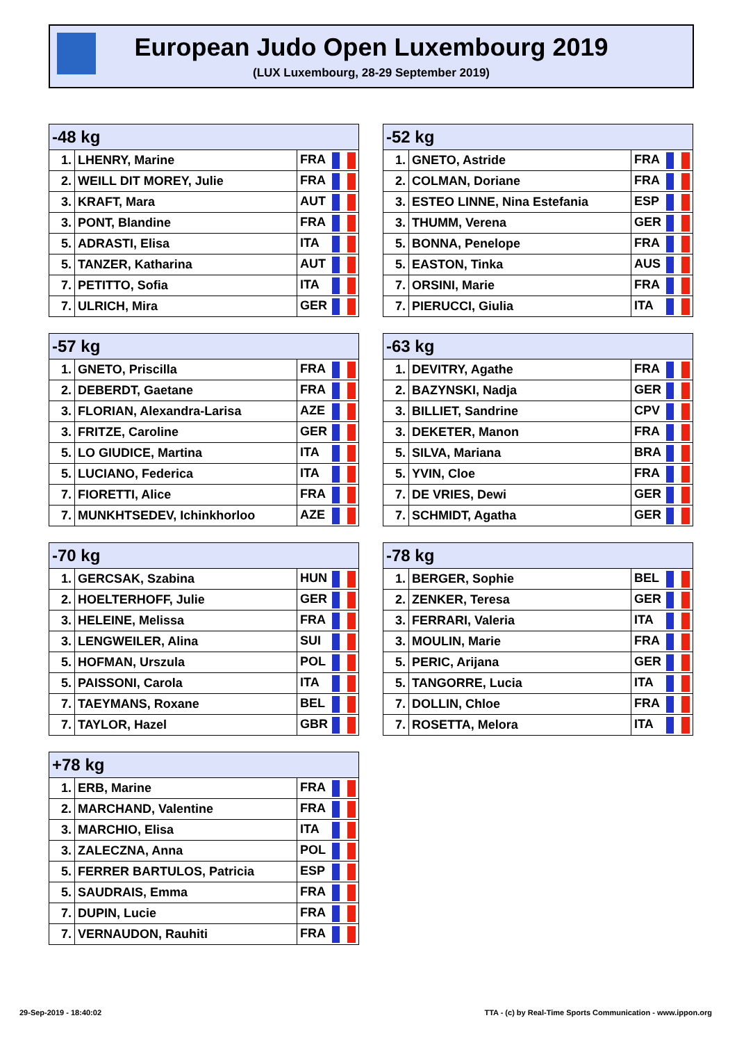European Judo Open Luxembourg 2019
(LUX Luxembourg, 28-29 September 2019)
| -48 kg | | |
| --- | --- | --- |
| 1. | LHENRY, Marine | FRA |
| 2. | WEILL DIT MOREY, Julie | FRA |
| 3. | KRAFT, Mara | AUT |
| 3. | PONT, Blandine | FRA |
| 5. | ADRASTI, Elisa | ITA |
| 5. | TANZER, Katharina | AUT |
| 7. | PETITTO, Sofia | ITA |
| 7. | ULRICH, Mira | GER |
| -52 kg | | |
| --- | --- | --- |
| 1. | GNETO, Astride | FRA |
| 2. | COLMAN, Doriane | FRA |
| 3. | ESTEO LINNE, Nina Estefania | ESP |
| 3. | THUMM, Verena | GER |
| 5. | BONNA, Penelope | FRA |
| 5. | EASTON, Tinka | AUS |
| 7. | ORSINI, Marie | FRA |
| 7. | PIERUCCI, Giulia | ITA |
| -57 kg | | |
| --- | --- | --- |
| 1. | GNETO, Priscilla | FRA |
| 2. | DEBERDT, Gaetane | FRA |
| 3. | FLORIAN, Alexandra-Larisa | AZE |
| 3. | FRITZE, Caroline | GER |
| 5. | LO GIUDICE, Martina | ITA |
| 5. | LUCIANO, Federica | ITA |
| 7. | FIORETTI, Alice | FRA |
| 7. | MUNKHTSEDEV, Ichinkhorloo | AZE |
| -63 kg | | |
| --- | --- | --- |
| 1. | DEVITRY, Agathe | FRA |
| 2. | BAZYNSKI, Nadja | GER |
| 3. | BILLIET, Sandrine | CPV |
| 3. | DEKETER, Manon | FRA |
| 5. | SILVA, Mariana | BRA |
| 5. | YVIN, Cloe | FRA |
| 7. | DE VRIES, Dewi | GER |
| 7. | SCHMIDT, Agatha | GER |
| -70 kg | | |
| --- | --- | --- |
| 1. | GERCSAK, Szabina | HUN |
| 2. | HOELTERHOFF, Julie | GER |
| 3. | HELEINE, Melissa | FRA |
| 3. | LENGWEILER, Alina | SUI |
| 5. | HOFMAN, Urszula | POL |
| 5. | PAISSONI, Carola | ITA |
| 7. | TAEYMANS, Roxane | BEL |
| 7. | TAYLOR, Hazel | GBR |
| -78 kg | | |
| --- | --- | --- |
| 1. | BERGER, Sophie | BEL |
| 2. | ZENKER, Teresa | GER |
| 3. | FERRARI, Valeria | ITA |
| 3. | MOULIN, Marie | FRA |
| 5. | PERIC, Arijana | GER |
| 5. | TANGORRE, Lucia | ITA |
| 7. | DOLLIN, Chloe | FRA |
| 7. | ROSETTA, Melora | ITA |
| +78 kg | | |
| --- | --- | --- |
| 1. | ERB, Marine | FRA |
| 2. | MARCHAND, Valentine | FRA |
| 3. | MARCHIO, Elisa | ITA |
| 3. | ZALECZNA, Anna | POL |
| 5. | FERRER BARTULOS, Patricia | ESP |
| 5. | SAUDRAIS, Emma | FRA |
| 7. | DUPIN, Lucie | FRA |
| 7. | VERNAUDON, Rauhiti | FRA |
29-Sep-2019 - 18:40:02
TTA - (c) by Real-Time Sports Communication - www.ippon.org